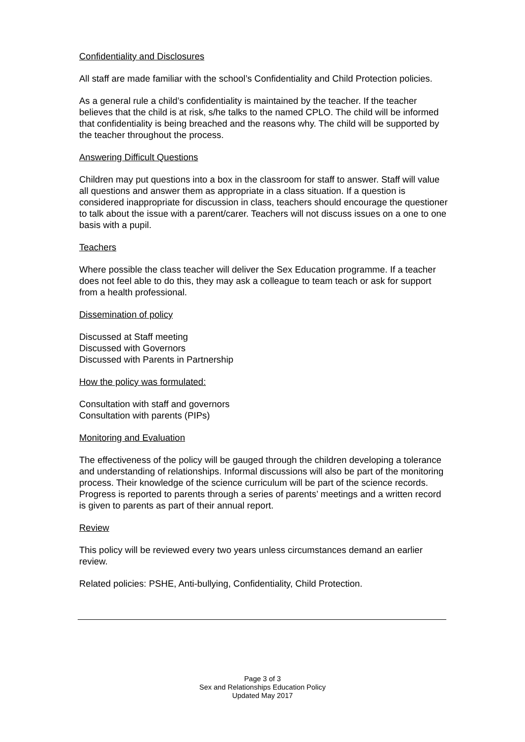Confidentiality and Disclosures
All staff are made familiar with the school’s Confidentiality and Child Protection policies.
As a general rule a child’s confidentiality is maintained by the teacher. If the teacher believes that the child is at risk, s/he talks to the named CPLO. The child will be informed that confidentiality is being breached and the reasons why. The child will be supported by the teacher throughout the process.
Answering Difficult Questions
Children may put questions into a box in the classroom for staff to answer. Staff will value all questions and answer them as appropriate in a class situation. If a question is considered inappropriate for discussion in class, teachers should encourage the questioner to talk about the issue with a parent/carer. Teachers will not discuss issues on a one to one basis with a pupil.
Teachers
Where possible the class teacher will deliver the Sex Education programme. If a teacher does not feel able to do this, they may ask a colleague to team teach or ask for support from a health professional.
Dissemination of policy
Discussed at Staff meeting
Discussed with Governors
Discussed with Parents in Partnership
How the policy was formulated:
Consultation with staff and governors
Consultation with parents (PIPs)
Monitoring and Evaluation
The effectiveness of the policy will be gauged through the children developing a tolerance and understanding of relationships. Informal discussions will also be part of the monitoring process. Their knowledge of the science curriculum will be part of the science records. Progress is reported to parents through a series of parents’ meetings and a written record is given to parents as part of their annual report.
Review
This policy will be reviewed every two years unless circumstances demand an earlier review.
Related policies: PSHE, Anti-bullying, Confidentiality, Child Protection.
Page 3 of 3
Sex and Relationships Education Policy
Updated May 2017